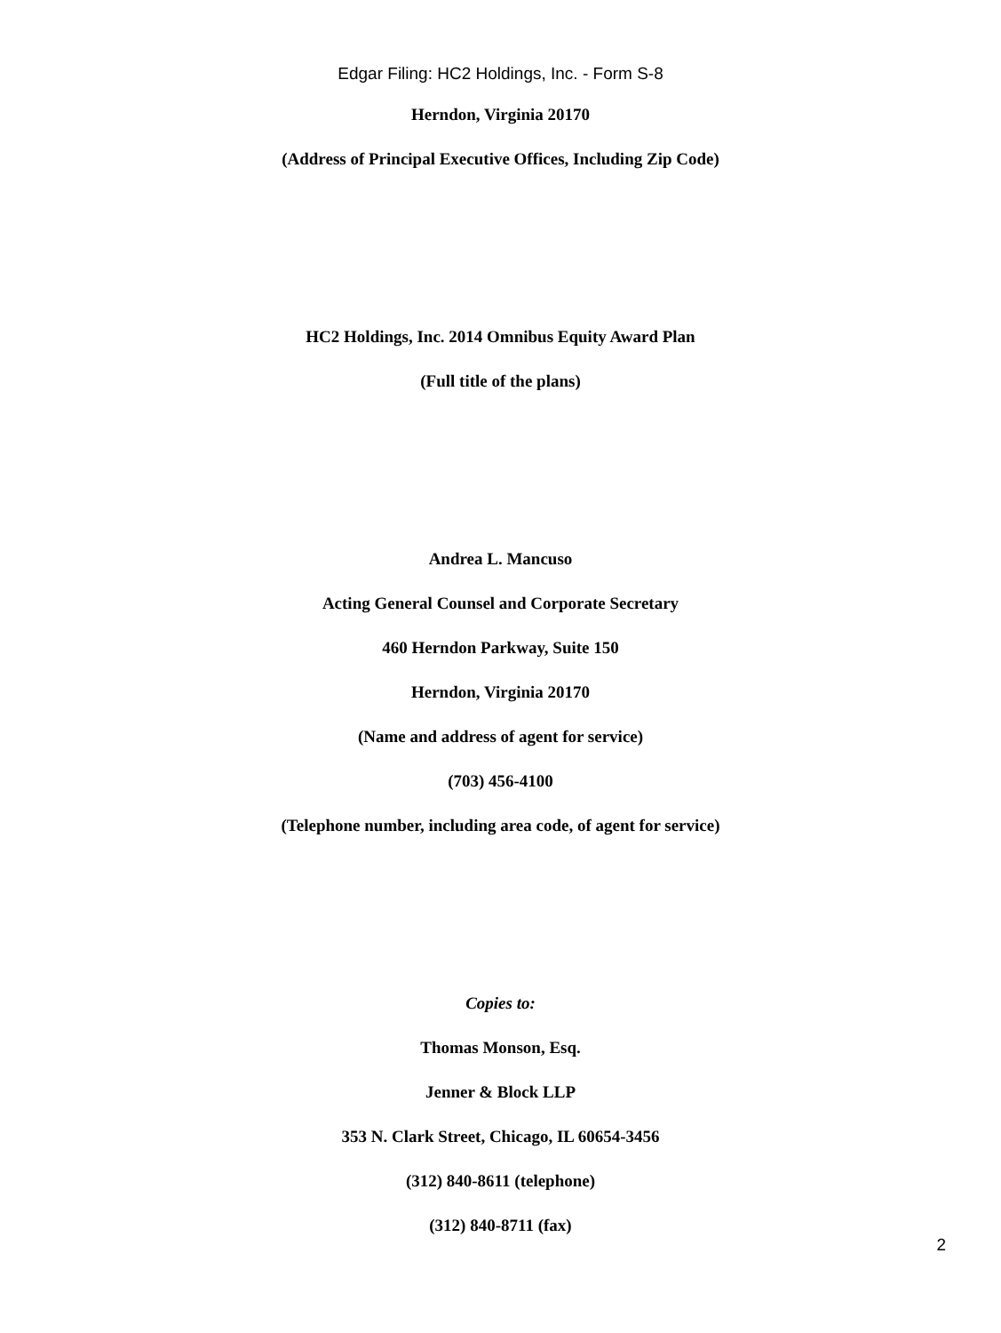Edgar Filing: HC2 Holdings, Inc. - Form S-8
Herndon, Virginia 20170
(Address of Principal Executive Offices, Including Zip Code)
HC2 Holdings, Inc. 2014 Omnibus Equity Award Plan
(Full title of the plans)
Andrea L. Mancuso
Acting General Counsel and Corporate Secretary
460 Herndon Parkway, Suite 150
Herndon, Virginia 20170
(Name and address of agent for service)
(703) 456-4100
(Telephone number, including area code, of agent for service)
Copies to:
Thomas Monson, Esq.
Jenner & Block LLP
353 N. Clark Street, Chicago, IL 60654-3456
(312) 840-8611 (telephone)
(312) 840-8711 (fax)
2